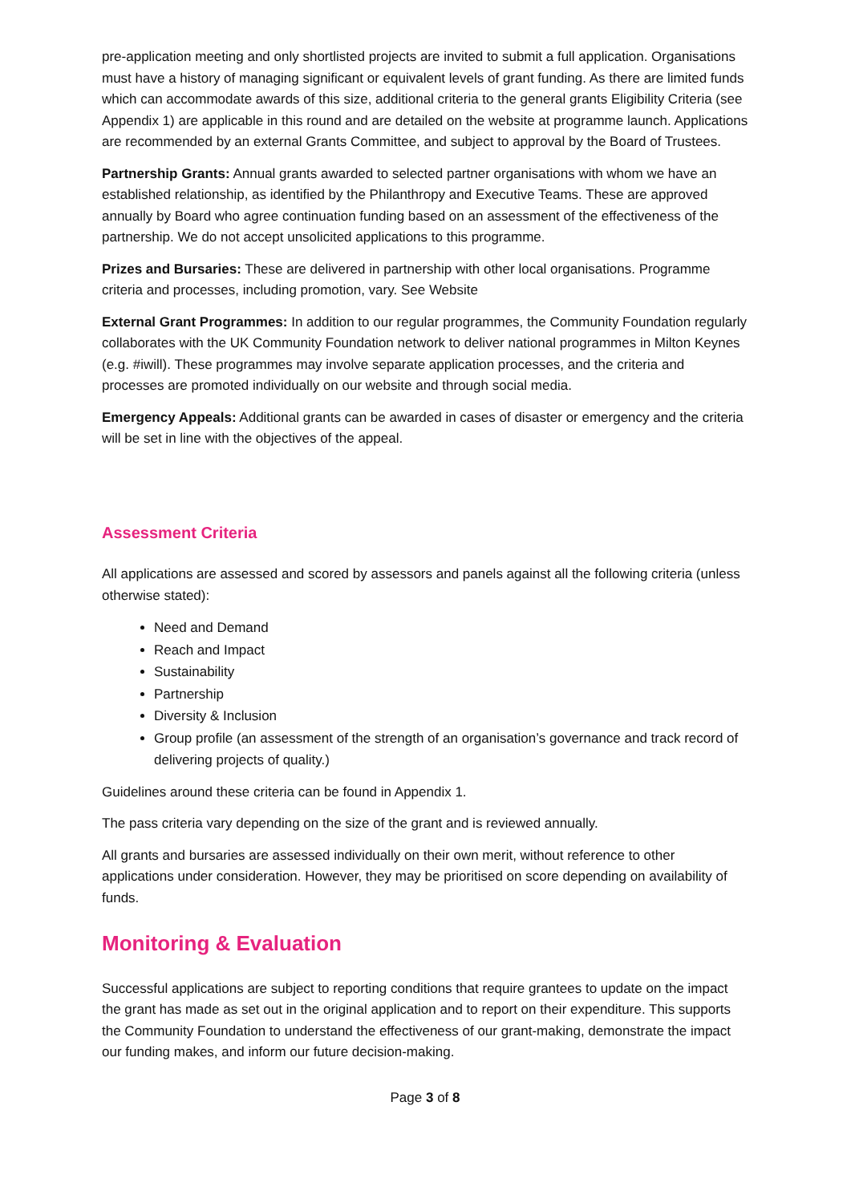pre-application meeting and only shortlisted projects are invited to submit a full application. Organisations must have a history of managing significant or equivalent levels of grant funding. As there are limited funds which can accommodate awards of this size, additional criteria to the general grants Eligibility Criteria (see Appendix 1) are applicable in this round and are detailed on the website at programme launch. Applications are recommended by an external Grants Committee, and subject to approval by the Board of Trustees.
Partnership Grants: Annual grants awarded to selected partner organisations with whom we have an established relationship, as identified by the Philanthropy and Executive Teams. These are approved annually by Board who agree continuation funding based on an assessment of the effectiveness of the partnership. We do not accept unsolicited applications to this programme.
Prizes and Bursaries: These are delivered in partnership with other local organisations. Programme criteria and processes, including promotion, vary. See Website
External Grant Programmes: In addition to our regular programmes, the Community Foundation regularly collaborates with the UK Community Foundation network to deliver national programmes in Milton Keynes (e.g. #iwill). These programmes may involve separate application processes, and the criteria and processes are promoted individually on our website and through social media.
Emergency Appeals: Additional grants can be awarded in cases of disaster or emergency and the criteria will be set in line with the objectives of the appeal.
Assessment Criteria
All applications are assessed and scored by assessors and panels against all the following criteria (unless otherwise stated):
Need and Demand
Reach and Impact
Sustainability
Partnership
Diversity & Inclusion
Group profile (an assessment of the strength of an organisation’s governance and track record of delivering projects of quality.)
Guidelines around these criteria can be found in Appendix 1.
The pass criteria vary depending on the size of the grant and is reviewed annually.
All grants and bursaries are assessed individually on their own merit, without reference to other applications under consideration. However, they may be prioritised on score depending on availability of funds.
Monitoring & Evaluation
Successful applications are subject to reporting conditions that require grantees to update on the impact the grant has made as set out in the original application and to report on their expenditure. This supports the Community Foundation to understand the effectiveness of our grant-making, demonstrate the impact our funding makes, and inform our future decision-making.
Page 3 of 8